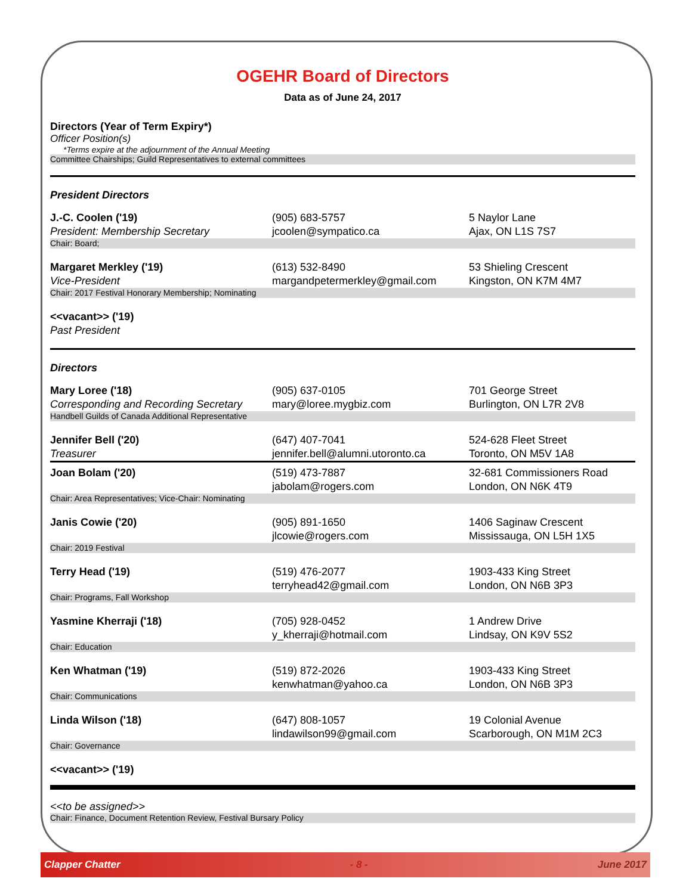OGEHR Board of Directors
Data as of June 24, 2017
Directors (Year of Term Expiry*)
Officer Position(s)
*Terms expire at the adjournment of the Annual Meeting
Committee Chairships; Guild Representatives to external committees
President Directors
| J.-C. Coolen ('19) President: Membership Secretary | (905) 683-5757 jcoolen@sympatico.ca | 5 Naylor Lane Ajax, ON L1S 7S7 |
| Chair: Board; | | |
| Margaret Merkley ('19) Vice-President | (613) 532-8490 margandpetermerkley@gmail.com | 53 Shieling Crescent Kingston, ON K7M 4M7 |
| Chair: 2017 Festival Honorary Membership; Nominating | | |
| <<vacant>> ('19) Past President | | |
Directors
| Mary Loree ('18) Corresponding and Recording Secretary | (905) 637-0105 mary@loree.mygbiz.com | 701 George Street Burlington, ON L7R 2V8 |
| Handbell Guilds of Canada Additional Representative | | |
| Jennifer Bell ('20) Treasurer | (647) 407-7041 jennifer.bell@alumni.utoronto.ca | 524-628 Fleet Street Toronto, ON M5V 1A8 |
| Joan Bolam ('20) | (519) 473-7887 jabolam@rogers.com | 32-681 Commissioners Road London, ON N6K 4T9 |
| Chair: Area Representatives; Vice-Chair: Nominating | | |
| Janis Cowie ('20) | (905) 891-1650 jlcowie@rogers.com | 1406 Saginaw Crescent Mississauga, ON L5H 1X5 |
| Chair: 2019 Festival | | |
| Terry Head ('19) | (519) 476-2077 terryhead42@gmail.com | 1903-433 King Street London, ON N6B 3P3 |
| Chair: Programs, Fall Workshop | | |
| Yasmine Kherraji ('18) | (705) 928-0452 y_kherraji@hotmail.com | 1 Andrew Drive Lindsay, ON K9V 5S2 |
| Chair: Education | | |
| Ken Whatman ('19) | (519) 872-2026 kenwhatman@yahoo.ca | 1903-433 King Street London, ON N6B 3P3 |
| Chair: Communications | | |
| Linda Wilson ('18) | (647) 808-1057 lindawilson99@gmail.com | 19 Colonial Avenue Scarborough, ON M1M 2C3 |
| Chair: Governance | | |
| <<vacant>> ('19) | | |
<<to be assigned>>
Chair: Finance, Document Retention Review, Festival Bursary Policy
Clapper Chatter - 8 - June 2017